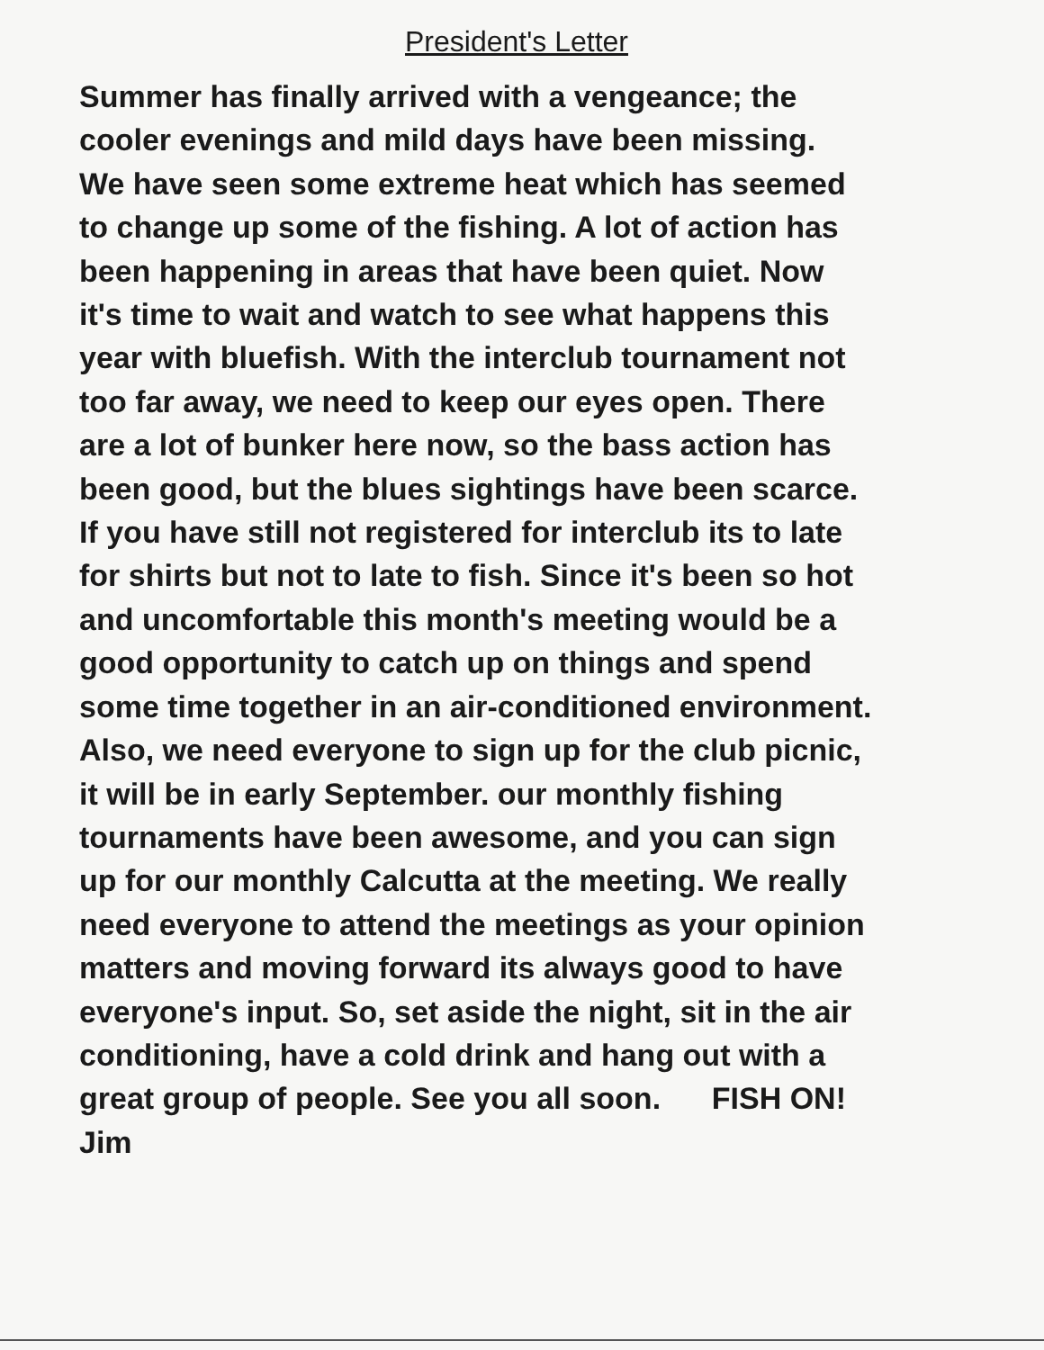President's Letter
Summer has finally arrived with a vengeance; the
cooler evenings and mild days have been missing.
We have seen some extreme heat which has seemed
to change up some of the fishing. A lot of action has
been happening in areas that have been quiet. Now
it's time to wait and watch to see what happens this
year with bluefish. With the interclub tournament not
too far away, we need to keep our eyes open. There
are a lot of bunker here now, so the bass action has
been good, but the blues sightings have been scarce.
If you have still not registered for interclub its to late
for shirts but not to late to fish. Since it's been so hot
and uncomfortable this month's meeting would be a
good opportunity to catch up on things and spend
some time together in an air-conditioned environment.
Also, we need everyone to sign up for the club picnic,
it will be in early September. our monthly fishing
tournaments have been awesome, and you can sign
up for our monthly Calcutta at the meeting. We really
need everyone to attend the meetings as your opinion
matters and moving forward its always good to have
everyone's input. So, set aside the night, sit in the air
conditioning, have a cold drink and hang out with a
great group of people. See you all soon. FISH ON!
Jim